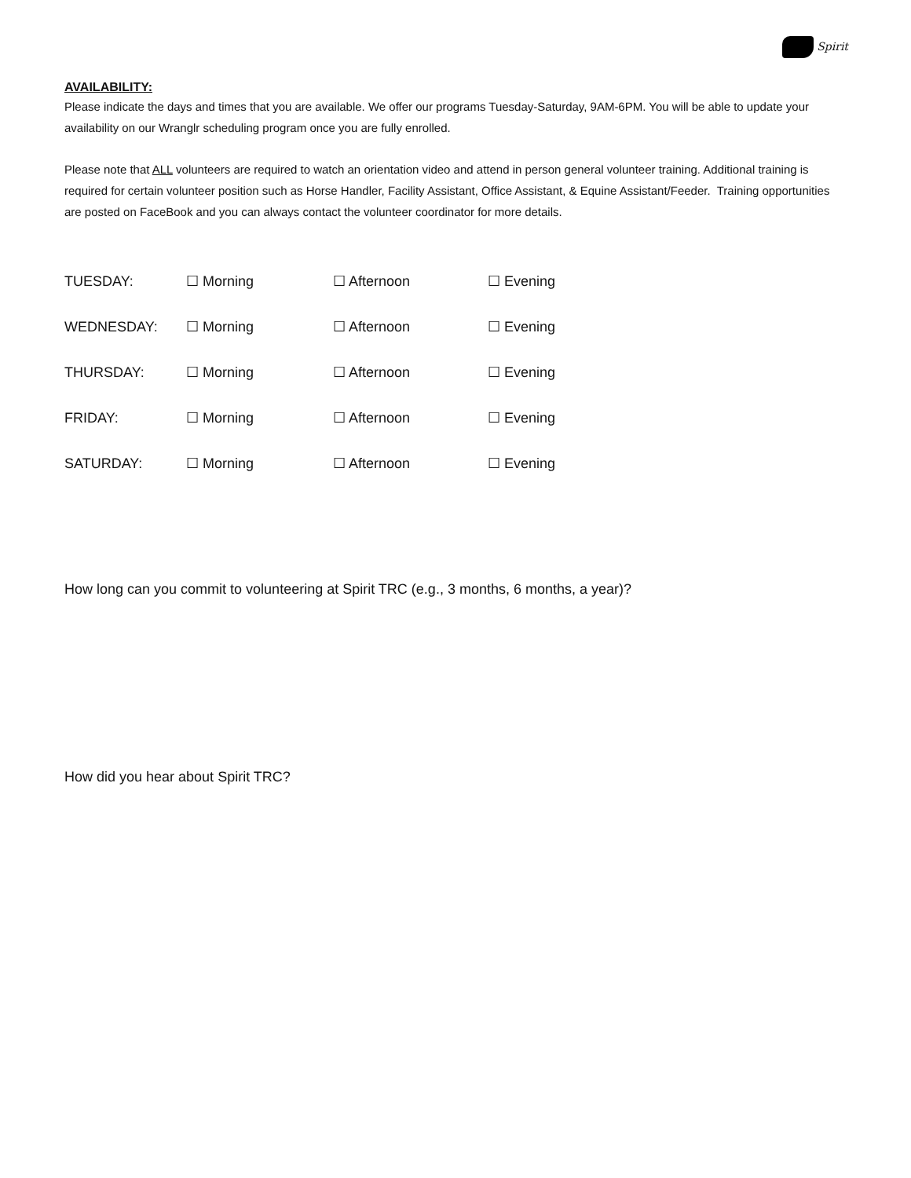Spirit
AVAILABILITY:
Please indicate the days and times that you are available. We offer our programs Tuesday-Saturday, 9AM-6PM. You will be able to update your availability on our Wranglr scheduling program once you are fully enrolled.
Please note that ALL volunteers are required to watch an orientation video and attend in person general volunteer training. Additional training is required for certain volunteer position such as Horse Handler, Facility Assistant, Office Assistant, & Equine Assistant/Feeder. Training opportunities are posted on FaceBook and you can always contact the volunteer coordinator for more details.
| TUESDAY: | ☐ Morning | ☐ Afternoon | ☐ Evening |
| WEDNESDAY: | ☐ Morning | ☐ Afternoon | ☐ Evening |
| THURSDAY: | ☐ Morning | ☐ Afternoon | ☐ Evening |
| FRIDAY: | ☐ Morning | ☐ Afternoon | ☐ Evening |
| SATURDAY: | ☐ Morning | ☐ Afternoon | ☐ Evening |
How long can you commit to volunteering at Spirit TRC (e.g., 3 months, 6 months, a year)?
How did you hear about Spirit TRC?